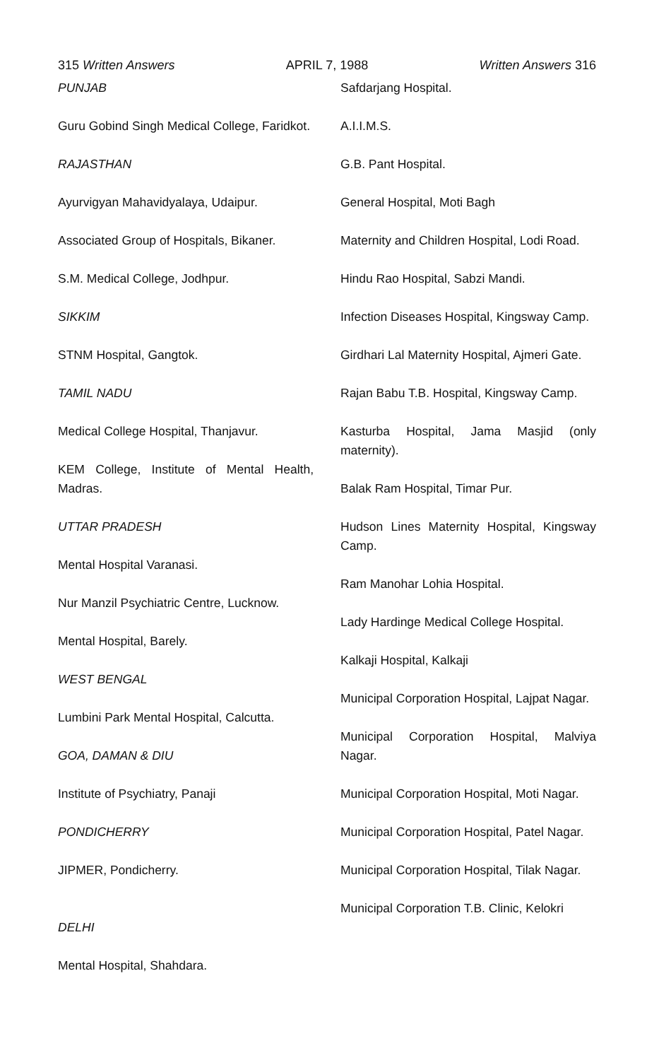315 Written Answers APRIL 7, 1988 Written Answers 316
PUNJAB
Guru Gobind Singh Medical College, Faridkot.
RAJASTHAN
Ayurvigyan Mahavidyalaya, Udaipur.
Associated Group of Hospitals, Bikaner.
S.M. Medical College, Jodhpur.
SIKKIM
STNM Hospital, Gangtok.
TAMIL NADU
Medical College Hospital, Thanjavur.
KEM College, Institute of Mental Health, Madras.
UTTAR PRADESH
Mental Hospital Varanasi.
Nur Manzil Psychiatric Centre, Lucknow.
Mental Hospital, Barely.
WEST BENGAL
Lumbini Park Mental Hospital, Calcutta.
GOA, DAMAN & DIU
Institute of Psychiatry, Panaji
PONDICHERRY
JIPMER, Pondicherry.
DELHI
Mental Hospital, Shahdara.
Safdarjang Hospital.
A.I.I.M.S.
G.B. Pant Hospital.
General Hospital, Moti Bagh
Maternity and Children Hospital, Lodi Road.
Hindu Rao Hospital, Sabzi Mandi.
Infection Diseases Hospital, Kingsway Camp.
Girdhari Lal Maternity Hospital, Ajmeri Gate.
Rajan Babu T.B. Hospital, Kingsway Camp.
Kasturba Hospital, Jama Masjid (only maternity).
Balak Ram Hospital, Timar Pur.
Hudson Lines Maternity Hospital, Kingsway Camp.
Ram Manohar Lohia Hospital.
Lady Hardinge Medical College Hospital.
Kalkaji Hospital, Kalkaji
Municipal Corporation Hospital, Lajpat Nagar.
Municipal Corporation Hospital, Malviya Nagar.
Municipal Corporation Hospital, Moti Nagar.
Municipal Corporation Hospital, Patel Nagar.
Municipal Corporation Hospital, Tilak Nagar.
Municipal Corporation T.B. Clinic, Kelokri